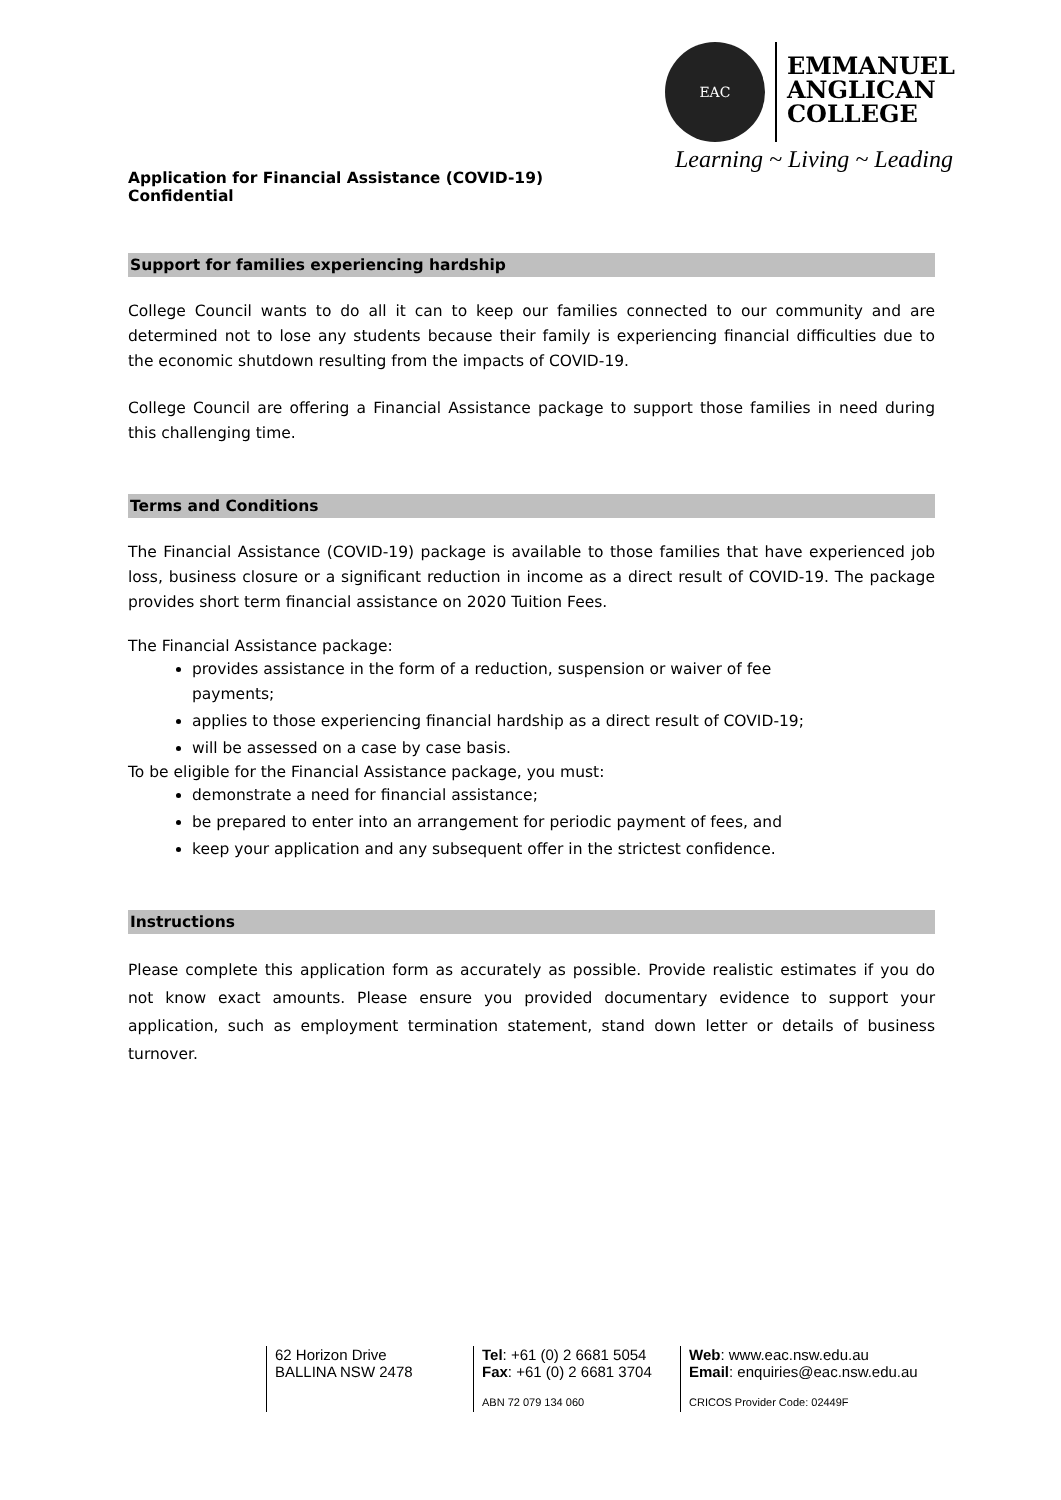EAC
EMMANUEL
ANGLICAN
COLLEGE
Learning ~ Living ~ Leading
Application for Financial Assistance (COVID-19)
Confidential
Support for families experiencing hardship
College Council wants to do all it can to keep our families connected to our community and are determined not to lose any students because their family is experiencing financial difficulties due to the economic shutdown resulting from the impacts of COVID-19.
College Council are offering a Financial Assistance package to support those families in need during this challenging time.
Terms and Conditions
The Financial Assistance (COVID-19) package is available to those families that have experienced job loss, business closure or a significant reduction in income as a direct result of COVID-19. The package provides short term financial assistance on 2020 Tuition Fees.
The Financial Assistance package:
provides assistance in the form of a reduction, suspension or waiver of fee
payments;
applies to those experiencing financial hardship as a direct result of COVID-19;
will be assessed on a case by case basis.
To be eligible for the Financial Assistance package, you must:
demonstrate a need for financial assistance;
be prepared to enter into an arrangement for periodic payment of fees, and
keep your application and any subsequent offer in the strictest confidence.
Instructions
Please complete this application form as accurately as possible. Provide realistic estimates if you do not know exact amounts. Please ensure you provided documentary evidence to support your application, such as employment termination statement, stand down letter or details of business turnover.
62 Horizon Drive
BALLINA NSW 2478
Tel: +61 (0) 2 6681 5054
Fax: +61 (0) 2 6681 3704
ABN 72 079 134 060
Web: www.eac.nsw.edu.au
Email: enquiries@eac.nsw.edu.au
CRICOS Provider Code: 02449F